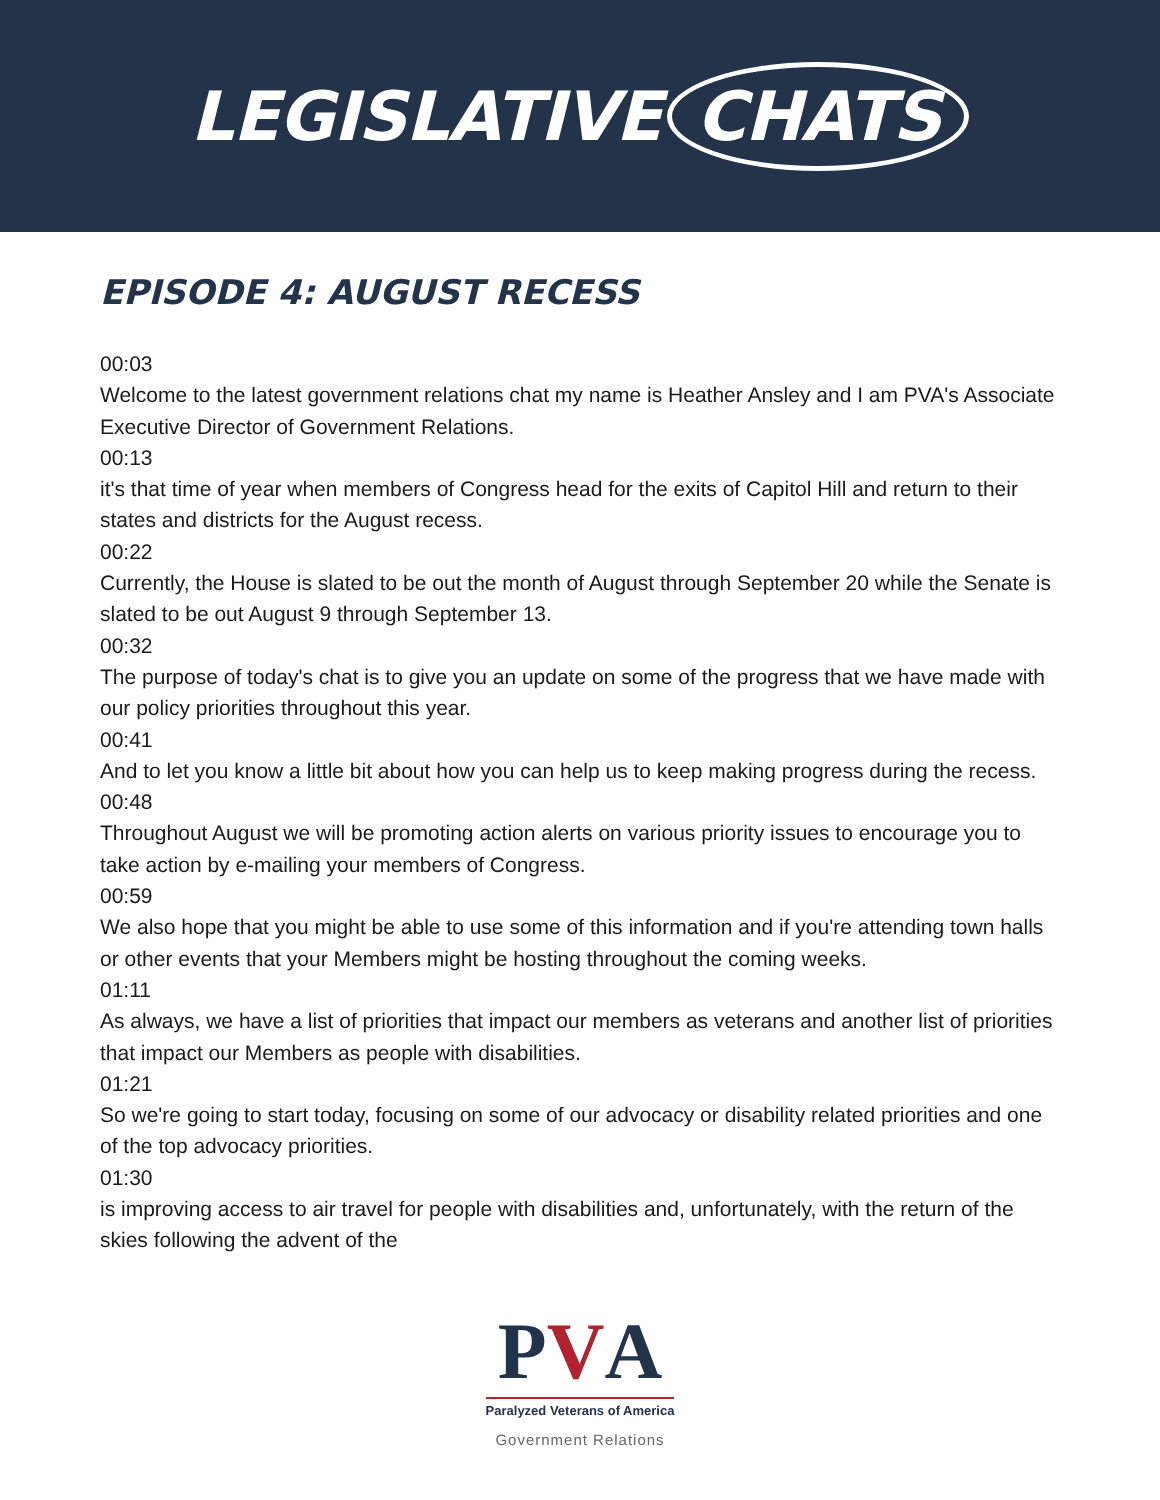LEGISLATIVE CHATS
EPISODE 4: AUGUST RECESS
00:03
Welcome to the latest government relations chat my name is Heather Ansley and I am PVA's Associate Executive Director of Government Relations.
00:13
it's that time of year when members of Congress head for the exits of Capitol Hill and return to their states and districts for the August recess.
00:22
Currently, the House is slated to be out the month of August through September 20 while the Senate is slated to be out August 9 through September 13.
00:32
The purpose of today's chat is to give you an update on some of the progress that we have made with our policy priorities throughout this year.
00:41
And to let you know a little bit about how you can help us to keep making progress during the recess.
00:48
Throughout August we will be promoting action alerts on various priority issues to encourage you to take action by e-mailing your members of Congress.
00:59
We also hope that you might be able to use some of this information and if you're attending town halls or other events that your Members might be hosting throughout the coming weeks.
01:11
As always, we have a list of priorities that impact our members as veterans and another list of priorities that impact our Members as people with disabilities.
01:21
So we're going to start today, focusing on some of our advocacy or disability related priorities and one of the top advocacy priorities.
01:30
is improving access to air travel for people with disabilities and, unfortunately, with the return of the skies following the advent of the
PVA
Paralyzed Veterans of America
Government Relations